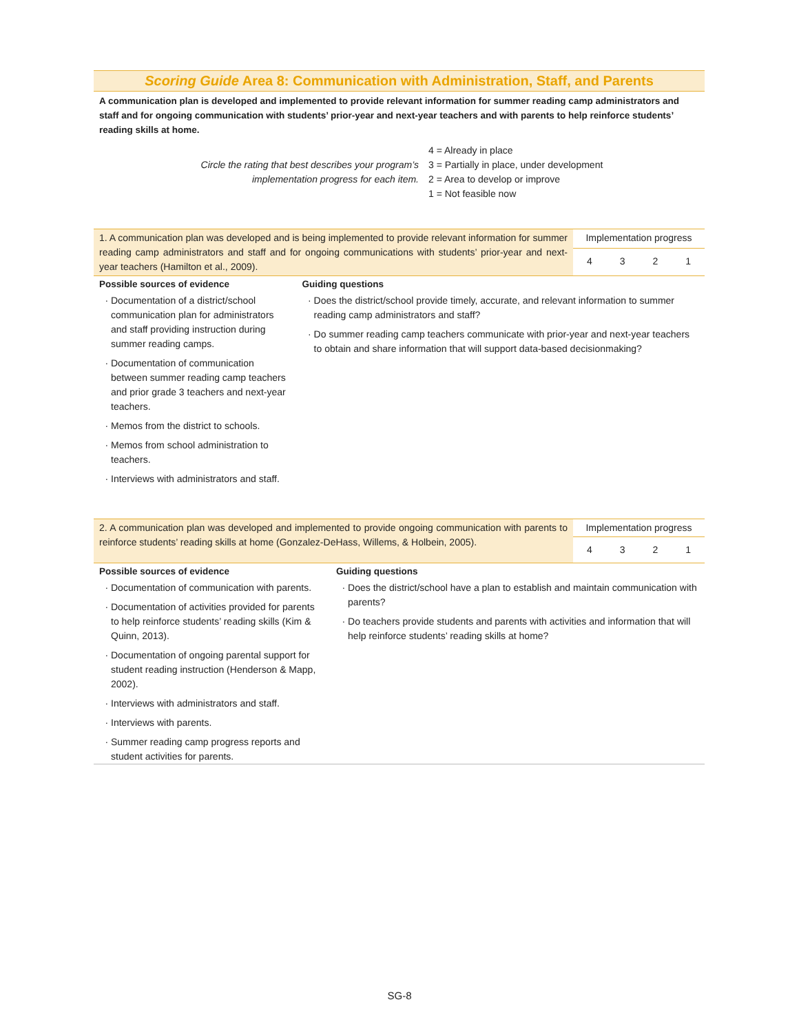Scoring Guide Area 8: Communication with Administration, Staff, and Parents
A communication plan is developed and implemented to provide relevant information for summer reading camp administrators and staff and for ongoing communication with students’ prior-year and next-year teachers and with parents to help reinforce students’ reading skills at home.
Circle the rating that best describes your program’s
implementation progress for each item.
4 = Already in place
3 = Partially in place, under development
2 = Area to develop or improve
1 = Not feasible now
| 1. A communication plan was developed and is being implemented to provide relevant information for summer reading camp administrators and staff and for ongoing communications with students’ prior-year and next-year teachers (Hamilton et al., 2009). | Implementation progress | | | |
| | 4 | 3 | 2 | 1 |
Possible sources of evidence
Documentation of a district/school communication plan for administrators and staff providing instruction during summer reading camps.
Documentation of communication between summer reading camp teachers and prior grade 3 teachers and next-year teachers.
Memos from the district to schools.
Memos from school administration to teachers.
Interviews with administrators and staff.
Guiding questions
Does the district/school provide timely, accurate, and relevant information to summer reading camp administrators and staff?
Do summer reading camp teachers communicate with prior-year and next-year teachers to obtain and share information that will support data-based decisionmaking?
| 2. A communication plan was developed and implemented to provide ongoing communication with parents to reinforce students’ reading skills at home (Gonzalez-DeHass, Willems, & Holbein, 2005). | Implementation progress | | | |
| | 4 | 3 | 2 | 1 |
Possible sources of evidence
Documentation of communication with parents.
Documentation of activities provided for parents to help reinforce students’ reading skills (Kim & Quinn, 2013).
Documentation of ongoing parental support for student reading instruction (Henderson & Mapp, 2002).
Interviews with administrators and staff.
Interviews with parents.
Summer reading camp progress reports and student activities for parents.
Guiding questions
Does the district/school have a plan to establish and maintain communication with parents?
Do teachers provide students and parents with activities and information that will help reinforce students’ reading skills at home?
SG-8